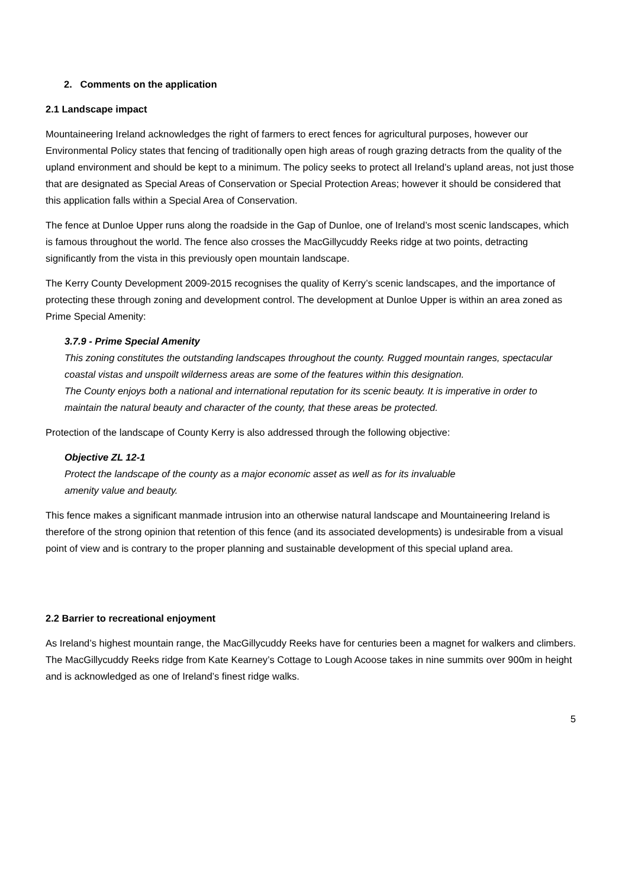2. Comments on the application
2.1 Landscape impact
Mountaineering Ireland acknowledges the right of farmers to erect fences for agricultural purposes, however our Environmental Policy states that fencing of traditionally open high areas of rough grazing detracts from the quality of the upland environment and should be kept to a minimum. The policy seeks to protect all Ireland’s upland areas, not just those that are designated as Special Areas of Conservation or Special Protection Areas; however it should be considered that this application falls within a Special Area of Conservation.
The fence at Dunloe Upper runs along the roadside in the Gap of Dunloe, one of Ireland’s most scenic landscapes, which is famous throughout the world. The fence also crosses the MacGillycuddy Reeks ridge at two points, detracting significantly from the vista in this previously open mountain landscape.
The Kerry County Development 2009-2015 recognises the quality of Kerry’s scenic landscapes, and the importance of protecting these through zoning and development control. The development at Dunloe Upper is within an area zoned as Prime Special Amenity:
3.7.9 - Prime Special Amenity
This zoning constitutes the outstanding landscapes throughout the county. Rugged mountain ranges, spectacular coastal vistas and unspoilt wilderness areas are some of the features within this designation.
The County enjoys both a national and international reputation for its scenic beauty. It is imperative in order to maintain the natural beauty and character of the county, that these areas be protected.
Protection of the landscape of County Kerry is also addressed through the following objective:
Objective ZL 12-1
Protect the landscape of the county as a major economic asset as well as for its invaluable amenity value and beauty.
This fence makes a significant manmade intrusion into an otherwise natural landscape and Mountaineering Ireland is therefore of the strong opinion that retention of this fence (and its associated developments) is undesirable from a visual point of view and is contrary to the proper planning and sustainable development of this special upland area.
2.2 Barrier to recreational enjoyment
As Ireland’s highest mountain range, the MacGillycuddy Reeks have for centuries been a magnet for walkers and climbers. The MacGillycuddy Reeks ridge from Kate Kearney’s Cottage to Lough Acoose takes in nine summits over 900m in height and is acknowledged as one of Ireland’s finest ridge walks.
5